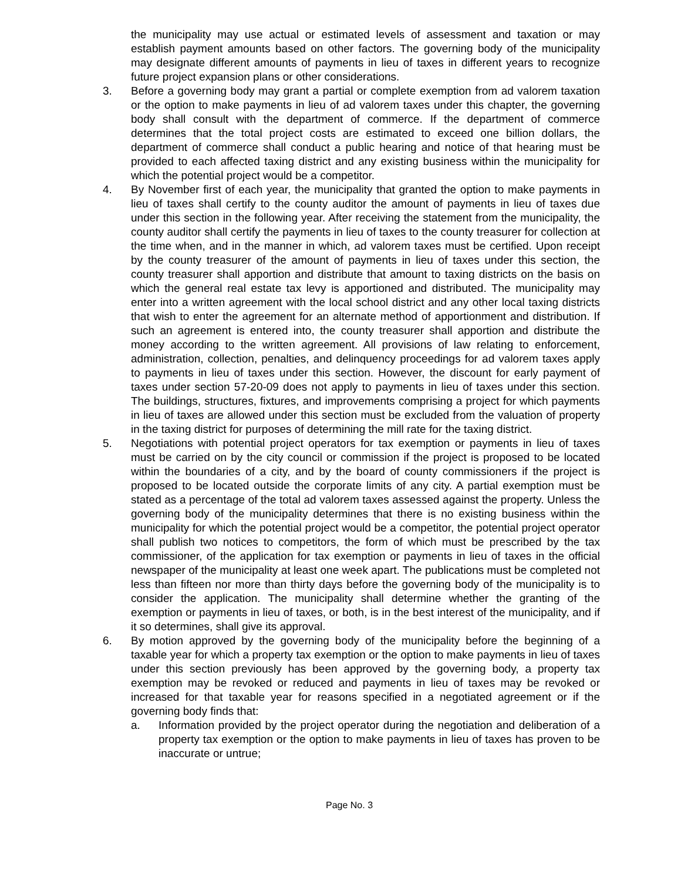the municipality may use actual or estimated levels of assessment and taxation or may establish payment amounts based on other factors. The governing body of the municipality may designate different amounts of payments in lieu of taxes in different years to recognize future project expansion plans or other considerations.
3. Before a governing body may grant a partial or complete exemption from ad valorem taxation or the option to make payments in lieu of ad valorem taxes under this chapter, the governing body shall consult with the department of commerce. If the department of commerce determines that the total project costs are estimated to exceed one billion dollars, the department of commerce shall conduct a public hearing and notice of that hearing must be provided to each affected taxing district and any existing business within the municipality for which the potential project would be a competitor.
4. By November first of each year, the municipality that granted the option to make payments in lieu of taxes shall certify to the county auditor the amount of payments in lieu of taxes due under this section in the following year. After receiving the statement from the municipality, the county auditor shall certify the payments in lieu of taxes to the county treasurer for collection at the time when, and in the manner in which, ad valorem taxes must be certified. Upon receipt by the county treasurer of the amount of payments in lieu of taxes under this section, the county treasurer shall apportion and distribute that amount to taxing districts on the basis on which the general real estate tax levy is apportioned and distributed. The municipality may enter into a written agreement with the local school district and any other local taxing districts that wish to enter the agreement for an alternate method of apportionment and distribution. If such an agreement is entered into, the county treasurer shall apportion and distribute the money according to the written agreement. All provisions of law relating to enforcement, administration, collection, penalties, and delinquency proceedings for ad valorem taxes apply to payments in lieu of taxes under this section. However, the discount for early payment of taxes under section 57-20-09 does not apply to payments in lieu of taxes under this section. The buildings, structures, fixtures, and improvements comprising a project for which payments in lieu of taxes are allowed under this section must be excluded from the valuation of property in the taxing district for purposes of determining the mill rate for the taxing district.
5. Negotiations with potential project operators for tax exemption or payments in lieu of taxes must be carried on by the city council or commission if the project is proposed to be located within the boundaries of a city, and by the board of county commissioners if the project is proposed to be located outside the corporate limits of any city. A partial exemption must be stated as a percentage of the total ad valorem taxes assessed against the property. Unless the governing body of the municipality determines that there is no existing business within the municipality for which the potential project would be a competitor, the potential project operator shall publish two notices to competitors, the form of which must be prescribed by the tax commissioner, of the application for tax exemption or payments in lieu of taxes in the official newspaper of the municipality at least one week apart. The publications must be completed not less than fifteen nor more than thirty days before the governing body of the municipality is to consider the application. The municipality shall determine whether the granting of the exemption or payments in lieu of taxes, or both, is in the best interest of the municipality, and if it so determines, shall give its approval.
6. By motion approved by the governing body of the municipality before the beginning of a taxable year for which a property tax exemption or the option to make payments in lieu of taxes under this section previously has been approved by the governing body, a property tax exemption may be revoked or reduced and payments in lieu of taxes may be revoked or increased for that taxable year for reasons specified in a negotiated agreement or if the governing body finds that:
a. Information provided by the project operator during the negotiation and deliberation of a property tax exemption or the option to make payments in lieu of taxes has proven to be inaccurate or untrue;
Page No. 3